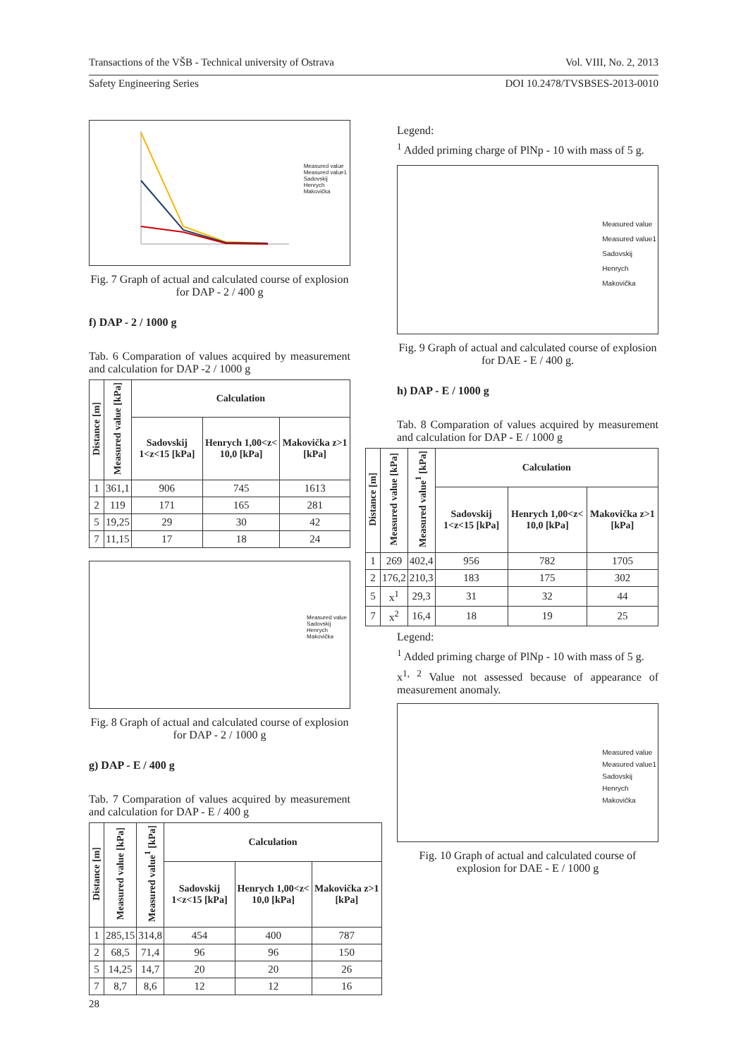Transactions of the VŠB - Technical university of Ostrava Vol. VIII, No. 2, 2013
Safety Engineering Series DOI 10.2478/TVSBSES-2013-0010
Measured value
Measured value1
Sadovskij
Henrych
Makovička
Fig. 7 Graph of actual and calculated course of explosion for DAP - 2 / 400 g
f) DAP - 2 / 1000 g
Tab. 6 Comparation of values acquired by measurement and calculation for DAP -2 / 1000 g
| Distance [m] | Measured value [kPa] | Calculation | | |
| --- | --- | --- | --- | --- |
| | | Sadovskij 1<z<15 [kPa] | Henrych 1,00<z< 10,0 [kPa] | Makovička z>1 [kPa] |
| 1 | 361,1 | 906 | 745 | 1613 |
| 2 | 119 | 171 | 165 | 281 |
| 5 | 19,25 | 29 | 30 | 42 |
| 7 | 11,15 | 17 | 18 | 24 |
Measured value
Sadovskij
Henrych
Makovička
Fig. 8 Graph of actual and calculated course of explosion for DAP - 2 / 1000 g
g) DAP - E / 400 g
Tab. 7 Comparation of values acquired by measurement and calculation for DAP - E / 400 g
| Distance [m] | Measured value [kPa] | Measured value<sup>1</sup> [kPa] | Calculation | | |
| --- | --- | --- | --- | --- | --- |
| | | | Sadovskij 1<z<15 [kPa] | Henrych 1,00<z< 10,0 [kPa] | Makovička z>1 [kPa] |
| 1 | 285,15 | 314,8 | 454 | 400 | 787 |
| 2 | 68,5 | 71,4 | 96 | 96 | 150 |
| 5 | 14,25 | 14,7 | 20 | 20 | 26 |
| 7 | 8,7 | 8,6 | 12 | 12 | 16 |
Legend:
<sup>1</sup> Added priming charge of PlNp - 10 with mass of 5 g.
Measured value
Measured value1
Sadovskij
Henrych
Makovička
Fig. 9 Graph of actual and calculated course of explosion for DAE - E / 400 g.
h) DAP - E / 1000 g
Tab. 8 Comparation of values acquired by measurement and calculation for DAP - E / 1000 g
| Distance [m] | Measured value [kPa] | Measured value<sup>1</sup> [kPa] | Calculation | | |
| --- | --- | --- | --- | --- | --- |
| | | | Sadovskij 1<z<15 [kPa] | Henrych 1,00<z< 10,0 [kPa] | Makovička z>1 [kPa] |
| 1 | 269 | 402,4 | 956 | 782 | 1705 |
| 2 | 176,2 | 210,3 | 183 | 175 | 302 |
| 5 | x<sup>1</sup> | 29,3 | 31 | 32 | 44 |
| 7 | x<sup>2</sup> | 16,4 | 18 | 19 | 25 |
Legend:
<sup>1</sup> Added priming charge of PlNp - 10 with mass of 5 g.
x<sup>1, 2</sup> Value not assessed because of appearance of measurement anomaly.
Measured value
Measured value1
Sadovskij
Henrych
Makovička
Fig. 10 Graph of actual and calculated course of explosion for DAE - E / 1000 g
28